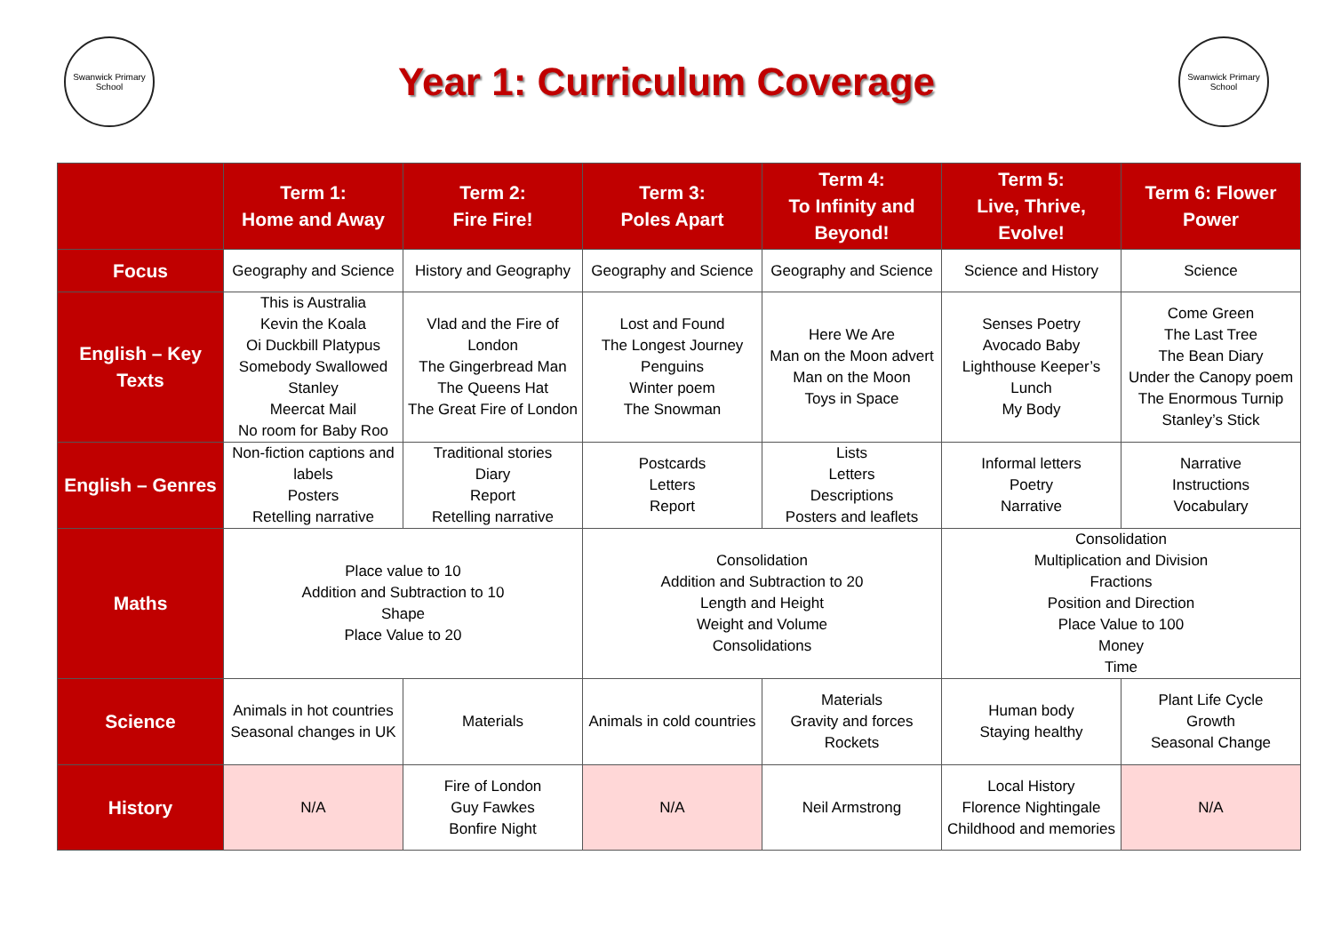Swanwick Primary School
Year 1: Curriculum Coverage
Swanwick Primary School
| | Term 1: Home and Away | Term 2: Fire Fire! | Term 3: Poles Apart | Term 4: To Infinity and Beyond! | Term 5: Live, Thrive, Evolve! | Term 6: Flower Power |
| --- | --- | --- | --- | --- | --- | --- |
| Focus | Geography and Science | History and Geography | Geography and Science | Geography and Science | Science and History | Science |
| English – Key Texts | This is Australia Kevin the Koala Oi Duckbill Platypus Somebody Swallowed Stanley Meercat Mail No room for Baby Roo | Vlad and the Fire of London The Gingerbread Man The Queens Hat The Great Fire of London | Lost and Found The Longest Journey Penguins Winter poem The Snowman | Here We Are Man on the Moon advert Man on the Moon Toys in Space | Senses Poetry Avocado Baby Lighthouse Keeper’s Lunch My Body | Come Green The Last Tree The Bean Diary Under the Canopy poem The Enormous Turnip Stanley’s Stick |
| English – Genres | Non-fiction captions and labels Posters Retelling narrative | Traditional stories Diary Report Retelling narrative | Postcards Letters Report | Lists Letters Descriptions Posters and leaflets | Informal letters Poetry Narrative | Narrative Instructions Vocabulary |
| Maths | Place value to 10 Addition and Subtraction to 10 Shape Place Value to 20 | | Consolidation Addition and Subtraction to 20 Length and Height Weight and Volume Consolidations | | Consolidation Multiplication and Division Fractions Position and Direction Place Value to 100 Money Time | |
| Science | Animals in hot countries Seasonal changes in UK | Materials | Animals in cold countries | Materials Gravity and forces Rockets | Human body Staying healthy | Plant Life Cycle Growth Seasonal Change |
| History | N/A | Fire of London Guy Fawkes Bonfire Night | N/A | Neil Armstrong | Local History Florence Nightingale Childhood and memories | N/A |